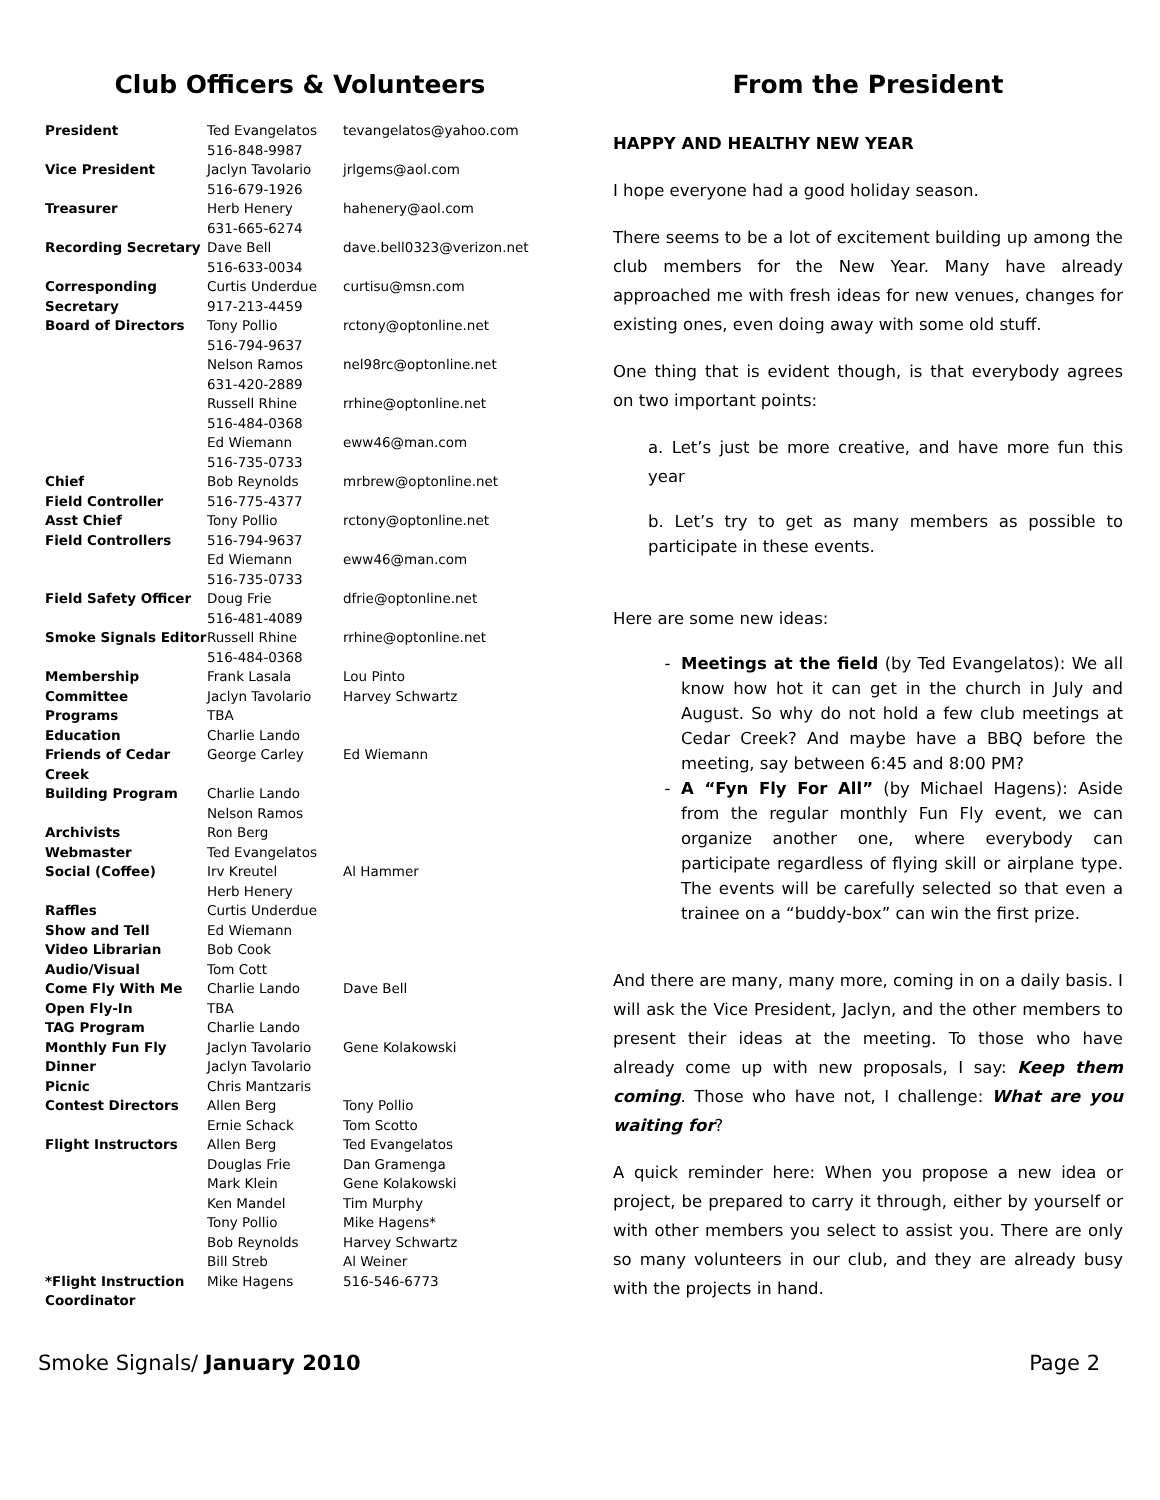Club Officers & Volunteers
| President | Ted Evangelatos 516-848-9987 | tevangelatos@yahoo.com |
| Vice President | Jaclyn Tavolario 516-679-1926 | jrlgems@aol.com |
| Treasurer | Herb Henery 631-665-6274 | hahenery@aol.com |
| Recording Secretary | Dave Bell 516-633-0034 | dave.bell0323@verizon.net |
| Corresponding Secretary | Curtis Underdue 917-213-4459 | curtisu@msn.com |
| Board of Directors | Tony Pollio 516-794-9637 | rctony@optonline.net |
| | Nelson Ramos 631-420-2889 | nel98rc@optonline.net |
| | Russell Rhine 516-484-0368 | rrhine@optonline.net |
| | Ed Wiemann 516-735-0733 | eww46@man.com |
| Chief Field Controller | Bob Reynolds 516-775-4377 | mrbrew@optonline.net |
| Asst Chief Field Controllers | Tony Pollio 516-794-9637 | rctony@optonline.net |
| | Ed Wiemann 516-735-0733 | eww46@man.com |
| Field Safety Officer | Doug Frie 516-481-4089 | dfrie@optonline.net |
| Smoke Signals Editor | Russell Rhine 516-484-0368 | rrhine@optonline.net |
| Membership Committee | Frank Lasala Jaclyn Tavolario | Lou Pinto Harvey Schwartz |
| Programs | TBA | |
| Education | Charlie Lando | |
| Friends of Cedar Creek | George Carley | Ed Wiemann |
| Building Program | Charlie Lando Nelson Ramos | |
| Archivists | Ron Berg | |
| Webmaster | Ted Evangelatos | |
| Social (Coffee) | Irv Kreutel Herb Henery | Al Hammer |
| Raffles | Curtis Underdue | |
| Show and Tell | Ed Wiemann | |
| Video Librarian | Bob Cook | |
| Audio/Visual | Tom Cott | |
| Come Fly With Me | Charlie Lando | Dave Bell |
| Open Fly-In | TBA | |
| TAG Program | Charlie Lando | |
| Monthly Fun Fly | Jaclyn Tavolario | Gene Kolakowski |
| Dinner | Jaclyn Tavolario | |
| Picnic | Chris Mantzaris | |
| Contest Directors | Allen Berg Ernie Schack | Tony Pollio Tom Scotto |
| Flight Instructors | Allen Berg Douglas Frie Mark Klein Ken Mandel Tony Pollio Bob Reynolds Bill Streb | Ted Evangelatos Dan Gramenga Gene Kolakowski Tim Murphy Mike Hagens* Harvey Schwartz Al Weiner |
| *Flight Instruction Coordinator | Mike Hagens | 516-546-6773 |
From the President
HAPPY AND HEALTHY NEW YEAR
I hope everyone had a good holiday season.
There seems to be a lot of excitement building up among the club members for the New Year. Many have already approached me with fresh ideas for new venues, changes for existing ones, even doing away with some old stuff.
One thing that is evident though, is that everybody agrees on two important points:
a. Let’s just be more creative, and have more fun this year
b. Let’s try to get as many members as possible to participate in these events.
Here are some new ideas:
Meetings at the field (by Ted Evangelatos): We all know how hot it can get in the church in July and August. So why do not hold a few club meetings at Cedar Creek? And maybe have a BBQ before the meeting, say between 6:45 and 8:00 PM?
A “Fyn Fly For All” (by Michael Hagens): Aside from the regular monthly Fun Fly event, we can organize another one, where everybody can participate regardless of flying skill or airplane type. The events will be carefully selected so that even a trainee on a “buddy-box” can win the first prize.
And there are many, many more, coming in on a daily basis. I will ask the Vice President, Jaclyn, and the other members to present their ideas at the meeting. To those who have already come up with new proposals, I say: Keep them coming. Those who have not, I challenge: What are you waiting for?
A quick reminder here: When you propose a new idea or project, be prepared to carry it through, either by yourself or with other members you select to assist you. There are only so many volunteers in our club, and they are already busy with the projects in hand.
Smoke Signals/ January 2010 Page 2